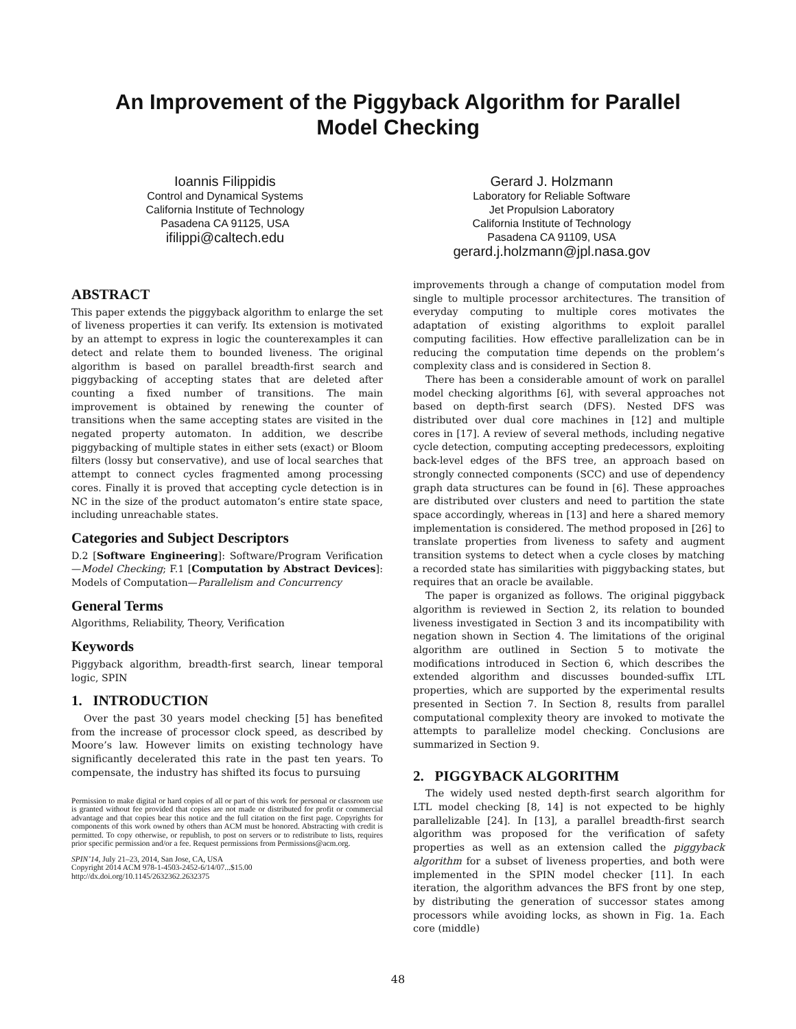An Improvement of the Piggyback Algorithm for Parallel
Model Checking
Ioannis Filippidis
Control and Dynamical Systems
California Institute of Technology
Pasadena CA 91125, USA
ifilippi@caltech.edu
Gerard J. Holzmann
Laboratory for Reliable Software
Jet Propulsion Laboratory
California Institute of Technology
Pasadena CA 91109, USA
gerard.j.holzmann@jpl.nasa.gov
ABSTRACT
This paper extends the piggyback algorithm to enlarge the set of liveness properties it can verify. Its extension is motivated by an attempt to express in logic the counterexamples it can detect and relate them to bounded liveness. The original algorithm is based on parallel breadth-first search and piggybacking of accepting states that are deleted after counting a fixed number of transitions. The main improvement is obtained by renewing the counter of transitions when the same accepting states are visited in the negated property automaton. In addition, we describe piggybacking of multiple states in either sets (exact) or Bloom filters (lossy but conservative), and use of local searches that attempt to connect cycles fragmented among processing cores. Finally it is proved that accepting cycle detection is in NC in the size of the product automaton’s entire state space, including unreachable states.
Categories and Subject Descriptors
D.2 [Software Engineering]: Software/Program Verification—Model Checking; F.1 [Computation by Abstract Devices]: Models of Computation—Parallelism and Concurrency
General Terms
Algorithms, Reliability, Theory, Verification
Keywords
Piggyback algorithm, breadth-first search, linear temporal logic, SPIN
1. INTRODUCTION
Over the past 30 years model checking [5] has benefited from the increase of processor clock speed, as described by Moore’s law. However limits on existing technology have significantly decelerated this rate in the past ten years. To compensate, the industry has shifted its focus to pursuing
Permission to make digital or hard copies of all or part of this work for personal or classroom use is granted without fee provided that copies are not made or distributed for profit or commercial advantage and that copies bear this notice and the full citation on the first page. Copyrights for components of this work owned by others than ACM must be honored. Abstracting with credit is permitted. To copy otherwise, or republish, to post on servers or to redistribute to lists, requires prior specific permission and/or a fee. Request permissions from Permissions@acm.org.
SPIN’14, July 21–23, 2014, San Jose, CA, USA
Copyright 2014 ACM 978-1-4503-2452-6/14/07...$15.00
http://dx.doi.org/10.1145/2632362.2632375
improvements through a change of computation model from single to multiple processor architectures. The transition of everyday computing to multiple cores motivates the adaptation of existing algorithms to exploit parallel computing facilities. How effective parallelization can be in reducing the computation time depends on the problem’s complexity class and is considered in Section 8.
There has been a considerable amount of work on parallel model checking algorithms [6], with several approaches not based on depth-first search (DFS). Nested DFS was distributed over dual core machines in [12] and multiple cores in [17]. A review of several methods, including negative cycle detection, computing accepting predecessors, exploiting back-level edges of the BFS tree, an approach based on strongly connected components (SCC) and use of dependency graph data structures can be found in [6]. These approaches are distributed over clusters and need to partition the state space accordingly, whereas in [13] and here a shared memory implementation is considered. The method proposed in [26] to translate properties from liveness to safety and augment transition systems to detect when a cycle closes by matching a recorded state has similarities with piggybacking states, but requires that an oracle be available.
The paper is organized as follows. The original piggyback algorithm is reviewed in Section 2, its relation to bounded liveness investigated in Section 3 and its incompatibility with negation shown in Section 4. The limitations of the original algorithm are outlined in Section 5 to motivate the modifications introduced in Section 6, which describes the extended algorithm and discusses bounded-suffix LTL properties, which are supported by the experimental results presented in Section 7. In Section 8, results from parallel computational complexity theory are invoked to motivate the attempts to parallelize model checking. Conclusions are summarized in Section 9.
2. PIGGYBACK ALGORITHM
The widely used nested depth-first search algorithm for LTL model checking [8, 14] is not expected to be highly parallelizable [24]. In [13], a parallel breadth-first search algorithm was proposed for the verification of safety properties as well as an extension called the piggyback algorithm for a subset of liveness properties, and both were implemented in the SPIN model checker [11]. In each iteration, the algorithm advances the BFS front by one step, by distributing the generation of successor states among processors while avoiding locks, as shown in Fig. 1a. Each core (middle)
48